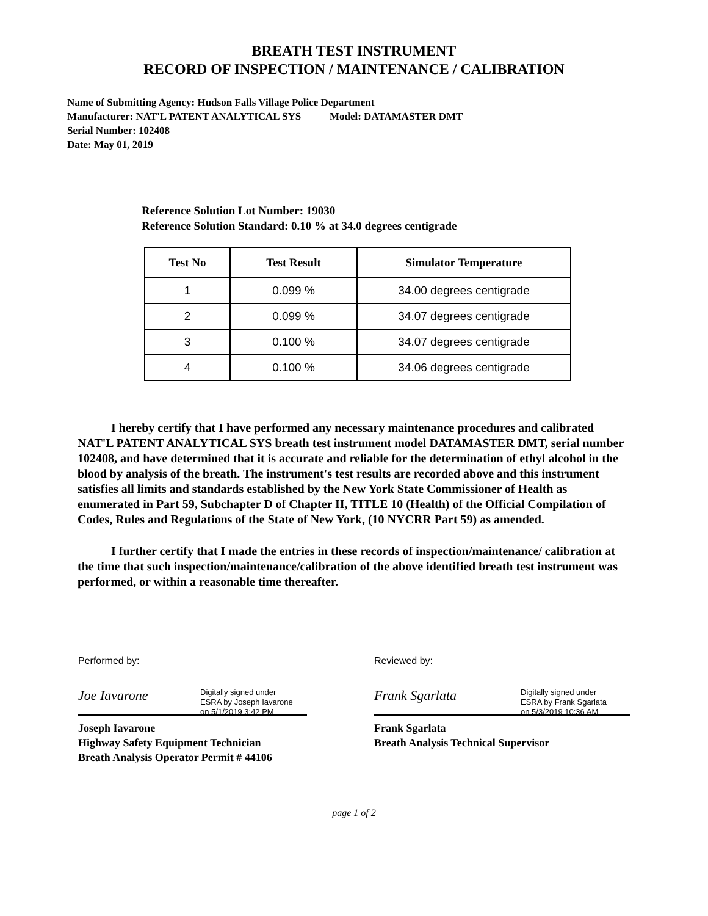BREATH TEST INSTRUMENT
RECORD OF INSPECTION / MAINTENANCE / CALIBRATION
Name of Submitting Agency: Hudson Falls Village Police Department
Manufacturer: NAT'L PATENT ANALYTICAL SYS Model: DATAMASTER DMT
Serial Number: 102408
Date: May 01, 2019
Reference Solution Lot Number: 19030
Reference Solution Standard: 0.10 % at 34.0 degrees centigrade
| Test No | Test Result | Simulator Temperature |
| --- | --- | --- |
| 1 | 0.099 % | 34.00 degrees centigrade |
| 2 | 0.099 % | 34.07 degrees centigrade |
| 3 | 0.100 % | 34.07 degrees centigrade |
| 4 | 0.100 % | 34.06 degrees centigrade |
I hereby certify that I have performed any necessary maintenance procedures and calibrated NAT'L PATENT ANALYTICAL SYS breath test instrument model DATAMASTER DMT, serial number 102408, and have determined that it is accurate and reliable for the determination of ethyl alcohol in the blood by analysis of the breath. The instrument's test results are recorded above and this instrument satisfies all limits and standards established by the New York State Commissioner of Health as enumerated in Part 59, Subchapter D of Chapter II, TITLE 10 (Health) of the Official Compilation of Codes, Rules and Regulations of the State of New York, (10 NYCRR Part 59) as amended.
I further certify that I made the entries in these records of inspection/maintenance/ calibration at the time that such inspection/maintenance/calibration of the above identified breath test instrument was performed, or within a reasonable time thereafter.
Performed by:
Joe Iavarone Digitally signed under
ESRA by Joseph Iavarone
on 5/1/2019 3:42 PM
Joseph Iavarone
Highway Safety Equipment Technician
Breath Analysis Operator Permit # 44106
Reviewed by:
Frank Sgarlata Digitally signed under
ESRA by Frank Sgarlata
on 5/3/2019 10:36 AM
Frank Sgarlata
Breath Analysis Technical Supervisor
page 1 of 2